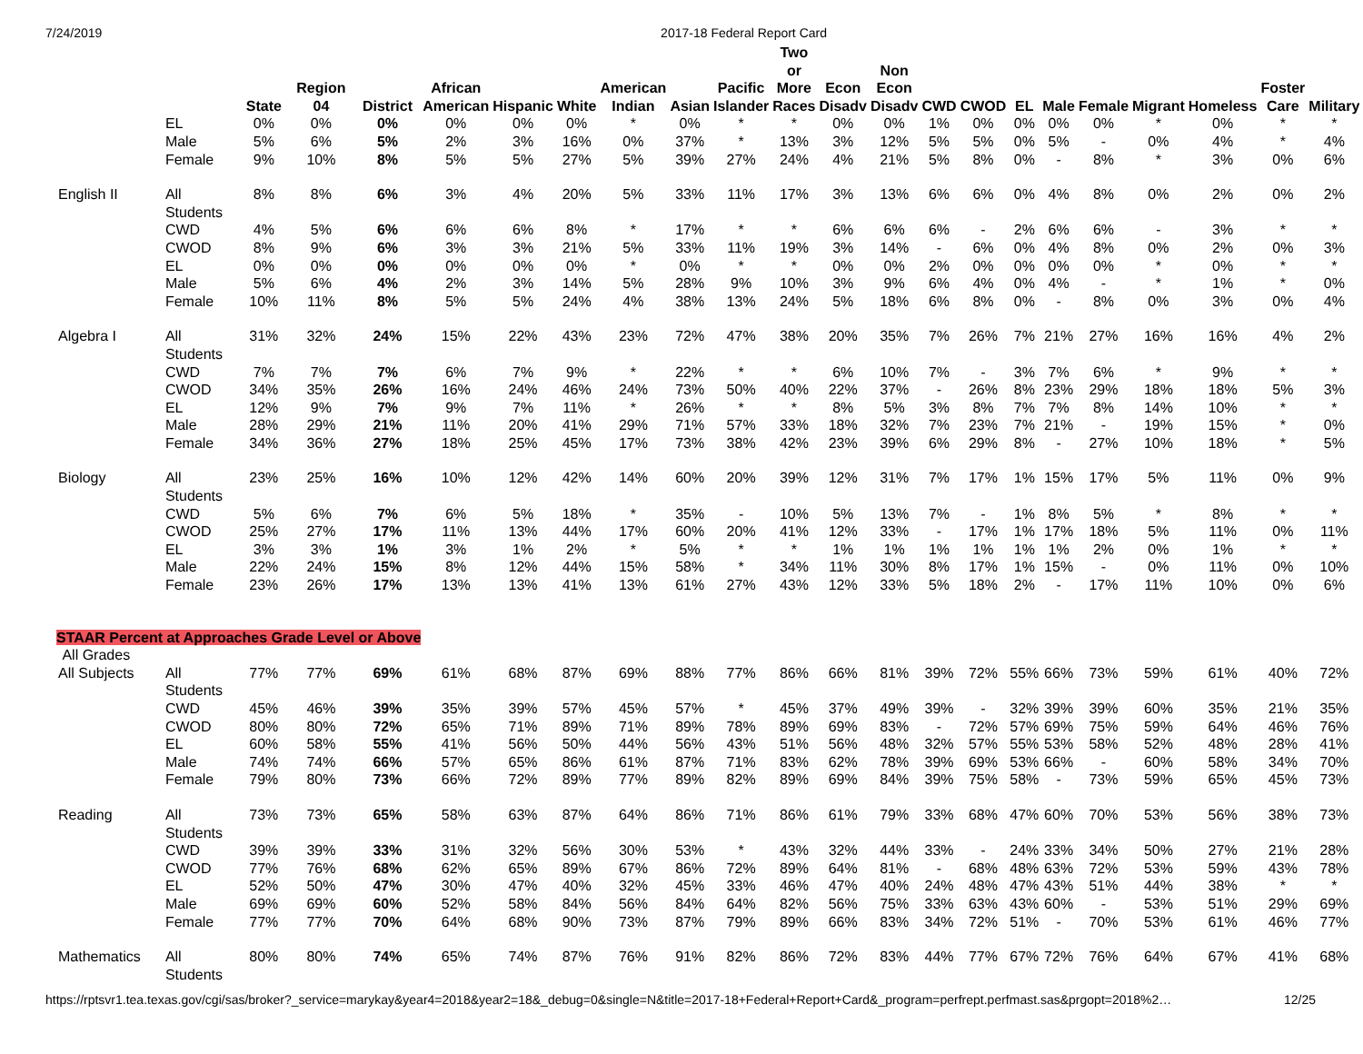7/24/2019 2017-18 Federal Report Card
| | | State | Region 04 | District | African American | Hispanic | White | American Indian | Asian | Pacific Islander | Two or More Races | Econ Disadv | Non Econ Disadv | CWD | CWOD | EL | Male | Female | Migrant | Homeless | Foster Care | Military |
| --- | --- | --- | --- | --- | --- | --- | --- | --- | --- | --- | --- | --- | --- | --- | --- | --- | --- | --- | --- | --- | --- | --- |
| | EL | 0% | 0% | 0% | 0% | 0% | 0% | * | 0% | * | * | 0% | 0% | 1% | 0% | 0% | 0% | 0% | * | 0% | * | * |
| | Male | 5% | 6% | 5% | 2% | 3% | 16% | 0% | 37% | * | 13% | 3% | 12% | 5% | 5% | 0% | 5% | - | 0% | 4% | * | 4% |
| | Female | 9% | 10% | 8% | 5% | 5% | 27% | 5% | 39% | 27% | 24% | 4% | 21% | 5% | 8% | 0% | - | 8% | * | 3% | 0% | 6% |
| English II | All Students | 8% | 8% | 6% | 3% | 4% | 20% | 5% | 33% | 11% | 17% | 3% | 13% | 6% | 6% | 0% | 4% | 8% | 0% | 2% | 0% | 2% |
| | CWD | 4% | 5% | 6% | 6% | 6% | 8% | * | 17% | * | * | 6% | 6% | 6% | - | 2% | 6% | 6% | - | 3% | * | * |
| | CWOD | 8% | 9% | 6% | 3% | 3% | 21% | 5% | 33% | 11% | 19% | 3% | 14% | - | 6% | 0% | 4% | 8% | 0% | 2% | 0% | 3% |
| | EL | 0% | 0% | 0% | 0% | 0% | 0% | * | 0% | * | * | 0% | 0% | 2% | 0% | 0% | 0% | 0% | * | 0% | * | * |
| | Male | 5% | 6% | 4% | 2% | 3% | 14% | 5% | 28% | 9% | 10% | 3% | 9% | 6% | 4% | 0% | 4% | - | * | 1% | * | 0% |
| | Female | 10% | 11% | 8% | 5% | 5% | 24% | 4% | 38% | 13% | 24% | 5% | 18% | 6% | 8% | 0% | - | 8% | 0% | 3% | 0% | 4% |
| Algebra I | All Students | 31% | 32% | 24% | 15% | 22% | 43% | 23% | 72% | 47% | 38% | 20% | 35% | 7% | 26% | 7% | 21% | 27% | 16% | 16% | 4% | 2% |
| | CWD | 7% | 7% | 7% | 6% | 7% | 9% | * | 22% | * | * | 6% | 10% | 7% | - | 3% | 7% | 6% | * | 9% | * | * |
| | CWOD | 34% | 35% | 26% | 16% | 24% | 46% | 24% | 73% | 50% | 40% | 22% | 37% | - | 26% | 8% | 23% | 29% | 18% | 18% | 5% | 3% |
| | EL | 12% | 9% | 7% | 9% | 7% | 11% | * | 26% | * | * | 8% | 5% | 3% | 8% | 7% | 7% | 8% | 14% | 10% | * | * |
| | Male | 28% | 29% | 21% | 11% | 20% | 41% | 29% | 71% | 57% | 33% | 18% | 32% | 7% | 23% | 7% | 21% | - | 19% | 15% | * | 0% |
| | Female | 34% | 36% | 27% | 18% | 25% | 45% | 17% | 73% | 38% | 42% | 23% | 39% | 6% | 29% | 8% | - | 27% | 10% | 18% | * | 5% |
| Biology | All Students | 23% | 25% | 16% | 10% | 12% | 42% | 14% | 60% | 20% | 39% | 12% | 31% | 7% | 17% | 1% | 15% | 17% | 5% | 11% | 0% | 9% |
| | CWD | 5% | 6% | 7% | 6% | 5% | 18% | * | 35% | - | 10% | 5% | 13% | 7% | - | 1% | 8% | 5% | * | 8% | * | * |
| | CWOD | 25% | 27% | 17% | 11% | 13% | 44% | 17% | 60% | 20% | 41% | 12% | 33% | - | 17% | 1% | 17% | 18% | 5% | 11% | 0% | 11% |
| | EL | 3% | 3% | 1% | 3% | 1% | 2% | * | 5% | * | * | 1% | 1% | 1% | 1% | 1% | 1% | 2% | 0% | 1% | * | * |
| | Male | 22% | 24% | 15% | 8% | 12% | 44% | 15% | 58% | * | 34% | 11% | 30% | 8% | 17% | 1% | 15% | - | 0% | 11% | 0% | 10% |
| | Female | 23% | 26% | 17% | 13% | 13% | 41% | 13% | 61% | 27% | 43% | 12% | 33% | 5% | 18% | 2% | - | 17% | 11% | 10% | 0% | 6% |
| STAAR Percent at Approaches Grade Level or Above | | | | | | | | | | | | | | | | | | | | | | |
| All Grades | | | | | | | | | | | | | | | | | | | | | | |
| All Subjects | All Students | 77% | 77% | 69% | 61% | 68% | 87% | 69% | 88% | 77% | 86% | 66% | 81% | 39% | 72% | 55% | 66% | 73% | 59% | 61% | 40% | 72% |
| | CWD | 45% | 46% | 39% | 35% | 39% | 57% | 45% | 57% | * | 45% | 37% | 49% | 39% | - | 32% | 39% | 39% | 60% | 35% | 21% | 35% |
| | CWOD | 80% | 80% | 72% | 65% | 71% | 89% | 71% | 89% | 78% | 89% | 69% | 83% | - | 72% | 57% | 69% | 75% | 59% | 64% | 46% | 76% |
| | EL | 60% | 58% | 55% | 41% | 56% | 50% | 44% | 56% | 43% | 51% | 56% | 48% | 32% | 57% | 55% | 53% | 58% | 52% | 48% | 28% | 41% |
| | Male | 74% | 74% | 66% | 57% | 65% | 86% | 61% | 87% | 71% | 83% | 62% | 78% | 39% | 69% | 53% | 66% | - | 60% | 58% | 34% | 70% |
| | Female | 79% | 80% | 73% | 66% | 72% | 89% | 77% | 89% | 82% | 89% | 69% | 84% | 39% | 75% | 58% | - | 73% | 59% | 65% | 45% | 73% |
| Reading | All Students | 73% | 73% | 65% | 58% | 63% | 87% | 64% | 86% | 71% | 86% | 61% | 79% | 33% | 68% | 47% | 60% | 70% | 53% | 56% | 38% | 73% |
| | CWD | 39% | 39% | 33% | 31% | 32% | 56% | 30% | 53% | * | 43% | 32% | 44% | 33% | - | 24% | 33% | 34% | 50% | 27% | 21% | 28% |
| | CWOD | 77% | 76% | 68% | 62% | 65% | 89% | 67% | 86% | 72% | 89% | 64% | 81% | - | 68% | 48% | 63% | 72% | 53% | 59% | 43% | 78% |
| | EL | 52% | 50% | 47% | 30% | 47% | 40% | 32% | 45% | 33% | 46% | 47% | 40% | 24% | 48% | 47% | 43% | 51% | 44% | 38% | * | * |
| | Male | 69% | 69% | 60% | 52% | 58% | 84% | 56% | 84% | 64% | 82% | 56% | 75% | 33% | 63% | 43% | 60% | - | 53% | 51% | 29% | 69% |
| | Female | 77% | 77% | 70% | 64% | 68% | 90% | 73% | 87% | 79% | 89% | 66% | 83% | 34% | 72% | 51% | - | 70% | 53% | 61% | 46% | 77% |
| Mathematics | All Students | 80% | 80% | 74% | 65% | 74% | 87% | 76% | 91% | 82% | 86% | 72% | 83% | 44% | 77% | 67% | 72% | 76% | 64% | 67% | 41% | 68% |
https://rptsvr1.tea.texas.gov/cgi/sas/broker?_service=marykay&year4=2018&year2=18&_debug=0&single=N&title=2017-18+Federal+Report+Card&_program=perfrept.perfmast.sas&prgopt=2018%2… 12/25